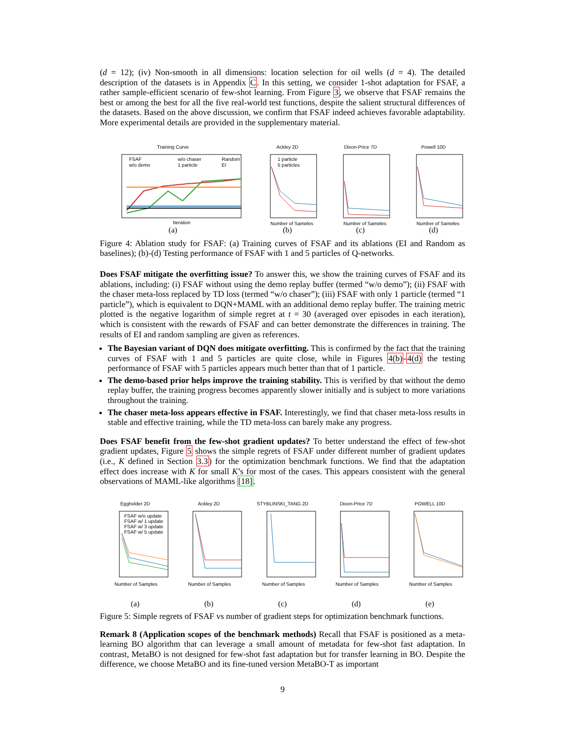(d = 12); (iv) Non-smooth in all dimensions: location selection for oil wells (d = 4). The detailed description of the datasets is in Appendix C. In this setting, we consider 1-shot adaptation for FSAF, a rather sample-efficient scenario of few-shot learning. From Figure 3, we observe that FSAF remains the best or among the best for all the five real-world test functions, despite the salient structural differences of the datasets. Based on the above discussion, we confirm that FSAF indeed achieves favorable adaptability. More experimental details are provided in the supplementary material.
Training Curve
FSAF
w/o demo
w/o chaser
1 particle
Random
EI
Iteration
(a)
Ackley 2D
1 particle
5 particles
Number of Samples
(b)
Dixon-Price 7D
Number of Samples
(c)
Powell 10D
Number of Samples
(d)
Figure 4: Ablation study for FSAF: (a) Training curves of FSAF and its ablations (EI and Random as baselines); (b)-(d) Testing performance of FSAF with 1 and 5 particles of Q-networks.
Does FSAF mitigate the overfitting issue? To answer this, we show the training curves of FSAF and its ablations, including: (i) FSAF without using the demo replay buffer (termed “w/o demo”); (ii) FSAF with the chaser meta-loss replaced by TD loss (termed “w/o chaser”); (iii) FSAF with only 1 particle (termed “1 particle”), which is equivalent to DQN+MAML with an additional demo replay buffer. The training metric plotted is the negative logarithm of simple regret at t = 30 (averaged over episodes in each iteration), which is consistent with the rewards of FSAF and can better demonstrate the differences in training. The results of EI and random sampling are given as references.
The Bayesian variant of DQN does mitigate overfitting. This is confirmed by the fact that the training curves of FSAF with 1 and 5 particles are quite close, while in Figures 4(b)-4(d) the testing performance of FSAF with 5 particles appears much better than that of 1 particle.
The demo-based prior helps improve the training stability. This is verified by that without the demo replay buffer, the training progress becomes apparently slower initially and is subject to more variations throughout the training.
The chaser meta-loss appears effective in FSAF. Interestingly, we find that chaser meta-loss results in stable and effective training, while the TD meta-loss can barely make any progress.
Does FSAF benefit from the few-shot gradient updates? To better understand the effect of few-shot gradient updates, Figure 5 shows the simple regrets of FSAF under different number of gradient updates (i.e., K defined in Section 3.3) for the optimization benchmark functions. We find that the adaptation effect does increase with K for small K’s for most of the cases. This appears consistent with the general observations of MAML-like algorithms [18].
Eggholder 2D
FSAF w/o update
FSAF w/ 1 update
FSAF w/ 3 update
FSAF w/ 5 update
Number of Samples
(a)
Ackley 2D
Number of Samples
(b)
STYBLINSKI_TANG 2D
Number of Samples
(c)
Dixon-Price 7D
Number of Samples
(d)
POWELL 10D
Number of Samples
(e)
Figure 5: Simple regrets of FSAF vs number of gradient steps for optimization benchmark functions.
Remark 8 (Application scopes of the benchmark methods) Recall that FSAF is positioned as a meta-learning BO algorithm that can leverage a small amount of metadata for few-shot fast adaptation. In contrast, MetaBO is not designed for few-shot fast adaptation but for transfer learning in BO. Despite the difference, we choose MetaBO and its fine-tuned version MetaBO-T as important
9